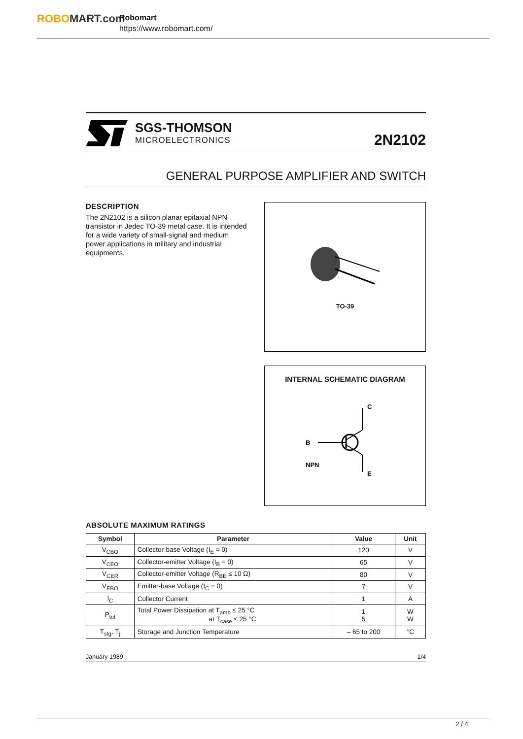ROBOMART.com
Robomart
https://www.robomart.com/
SGS-THOMSON
MICROELECTRONICS
2N2102
GENERAL PURPOSE AMPLIFIER AND SWITCH
DESCRIPTION
The 2N2102 is a silicon planar epitaxial NPN transistor in Jedec TO-39 metal case. It is intended for a wide variety of small-signal and medium power applications in military and industrial equipments.
TO-39
INTERNAL SCHEMATIC DIAGRAM
B
C
E
NPN
ABSOLUTE MAXIMUM RATINGS
| Symbol | Parameter | Value | Unit |
| --- | --- | --- | --- |
| V<sub>CBO</sub> | Collector-base Voltage (I<sub>E</sub> = 0) | 120 | V |
| V<sub>CEO</sub> | Collector-emitter Voltage (I<sub>B</sub> = 0) | 65 | V |
| V<sub>CER</sub> | Collector-emitter Voltage (R<sub>BE</sub> ≤ 10 Ω) | 80 | V |
| V<sub>EBO</sub> | Emitter-base Voltage (I<sub>C</sub> = 0) | 7 | V |
| I<sub>C</sub> | Collector Current | 1 | A |
| P<sub>tot</sub> | Total Power Dissipation at T<sub>amb</sub> ≤ 25 °C at T<sub>case</sub> ≤ 25 °C | 1 5 | W W |
| T<sub>stg</sub>, T<sub>j</sub> | Storage and Junction Temperature | – 65 to 200 | °C |
January 1989 1/4
2 / 4